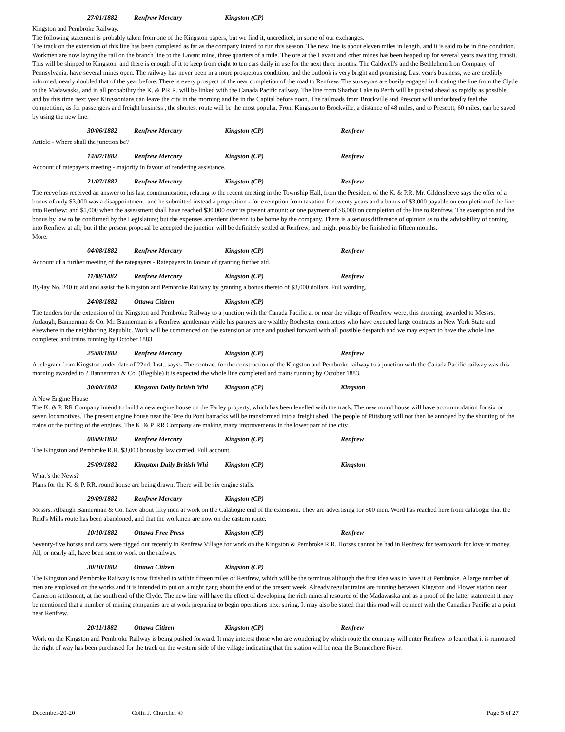27/01/1882 Renfrew Mercury Kingston (CP)
Kingston and Pembroke Railway.
The following statement is probably taken from one of the Kingston papers, but we find it, uncredited, in some of our exchanges.
The track on the extension of this line has been completed as far as the company intend to run this season. The new line is about eleven miles in length, and it is said to be in fine condition. Workmen are now laying the rail on the branch line to the Lavant mine, three quarters of a mile. The ore at the Lavant and other mines has been heaped up for several years awaiting transit. This will be shipped to Kingston, and there is enough of it to keep from eight to ten cars daily in use for the next three months. The Caldwell's and the Bethlehem Iron Company, of Pennsylvania, have several mines open. The railway has never been in a more prosperous condition, and the outlook is very bright and promising. Last year's business, we are credibly informed, nearly doubled that of the year before. There is every prospect of the near completion of the road to Renfrew. The surveyors are busily engaged in locating the line from the Clyde to the Madawaska, and in all probability the K. & P.R.R. will be linked with the Canada Pacific railway. The line from Sharbot Lake to Perth will be pushed ahead as rapidly as possible, and by this time next year Kingstonians can leave the city in the morning and be in the Capital before noon. The railroads from Brockville and Prescott will undoubtedly feel the competition, as for passengers and freight business , the shortest route will be the most popular. From Kingston to Brockville, a distance of 48 miles, and to Prescott, 60 miles, can be saved by using the new line.
30/06/1882 Renfrew Mercury Kingston (CP) Renfrew
Article - Where shall the junction be?
14/07/1882 Renfrew Mercury Kingston (CP) Renfrew
Account of ratepayers meeting - majority in favour of rendering assistance.
21/07/1882 Renfrew Mercury Kingston (CP) Renfrew
The reeve has received an answer to his last communication, relating to the recent meeting in the Township Hall, from the President of the K. & P.R. Mr. Gildersleeve says the offer of a bonus of only $3,000 was a disappointment: and he submitted instead a proposition - for exemption from taxation for twenty years and a bonus of $3,000 payable on completion of the line into Renfrew; and $5,000 when the assessment shall have reached $30,000 over its present amount: or one payment of $6,000 on completion of the line to Renfrew. The exemption and the bonus by law to be confirmed by the Legislature; but the expenses attendent thereon to be borne by the company. There is a serious difference of opinion as to the advisability of coming into Renfrew at all; but if the present proposal be accepted the junction will be definitely settled at Renfrew, and might possibly be finished in fifteen months.
More.
04/08/1882 Renfrew Mercury Kingston (CP) Renfrew
Account of a further meeting of the ratepayers - Ratepayers in favour of granting further aid.
11/08/1882 Renfrew Mercury Kingston (CP) Renfrew
By-lay No. 240 to aid and assist the Kingston and Pembroke Railway by granting a bonus thereto of $3,000 dollars. Full wording.
24/08/1882 Ottawa Citizen Kingston (CP)
The tenders for the extension of the Kingston and Pembroke Railway to a junction with the Canada Pacific at or near the village of Renfrew were, this morning, awarded to Messrs. Ardaugh, Bannerman & Co. Mr. Bannerman is a Renfrew gentleman while his partners are wealthy Rochester contractors who have executed large contracts in New York State and elsewhere in the neighboring Republic. Work will be commenced on the extension at once and pushed forward with all possible despatch and we may expect to have the whole line completed and trains running by October 1883
25/08/1882 Renfrew Mercury Kingston (CP) Renfrew
A telegram from Kingston under date of 22nd. Inst., says:- The contract for the construction of the Kingston and Pembroke railway to a junction with the Canada Pacific railway was this morning awarded to ? Bannerman & Co. (illegible) it is expected the whole line completed and trains running by October 1883.
30/08/1882 Kingston Daily British Whi Kingston (CP) Kingston
A New Engine House
The K. & P. RR Company intend to build a new engine house on the Farley property, which has been levelled with the track. The new round house will have accommodation for six or seven locomotives. The present engine house near the Tete du Pont barracks will be transformed into a freight shed. The people of Pittsburg will not then be annoyed by the shunting of the trains or the puffing of the engines. The K. & P. RR Company are making many improvements in the lower part of the city.
08/09/1882 Renfrew Mercury Kingston (CP) Renfrew
The Kingston and Pembroke R.R. $3,000 bonus by law carried. Full account.
25/09/1882 Kingston Daily British Whi Kingston (CP) Kingston
What’s the News?
Plans for the K. & P. RR. round house are being drawn. There will be six engine stalls.
29/09/1882 Renfrew Mercury Kingston (CP)
Messrs. Albaugh Bannerman & Co. have about fifty men at work on the Calabogie end of the extension. They are advertising for 500 men. Word has reached here from calabogie that the Reid's Mills route has been abandoned, and that the workmen are now on the eastern route.
10/10/1882 Ottawa Free Press Kingston (CP) Renfrew
Seventy-five horses and carts were rigged out recently in Renfrew Village for work on the Kingston & Pembroke R.R. Horses cannot be had in Renfrew for team work for love or money. All, or nearly all, have been sent to work on the railway.
30/10/1882 Ottawa Citizen Kingston (CP)
The Kingston and Pembroke Railway is now finished to within fifteen miles of Renfrew, which will be the terminus although the first idea was to have it at Pembroke. A large number of men are employed on the works and it is intended to put on a night gang about the end of the present week. Already regular trains are running between Kingston and Flower station near Cameron settlement, at the south end of the Clyde. The new line will have the effect of developing the rich mineral resource of the Madawaska and as a proof of the latter statement it may be mentioned that a number of mining companies are at work preparing to begin operations next spring. It may also be stated that this road will connect with the Canadian Pacific at a point near Renfrew.
20/11/1882 Ottawa Citizen Kingston (CP) Renfrew
Work on the Kingston and Pembroke Railway is being pushed forward. It may interest those who are wondering by which route the company will enter Renfrew to learn that it is rumoured the right of way has been purchased for the track on the western side of the village indicating that the station will be near the Bonnechere River.
December-20-20 Colin J. Churcher © Page 5 of 27